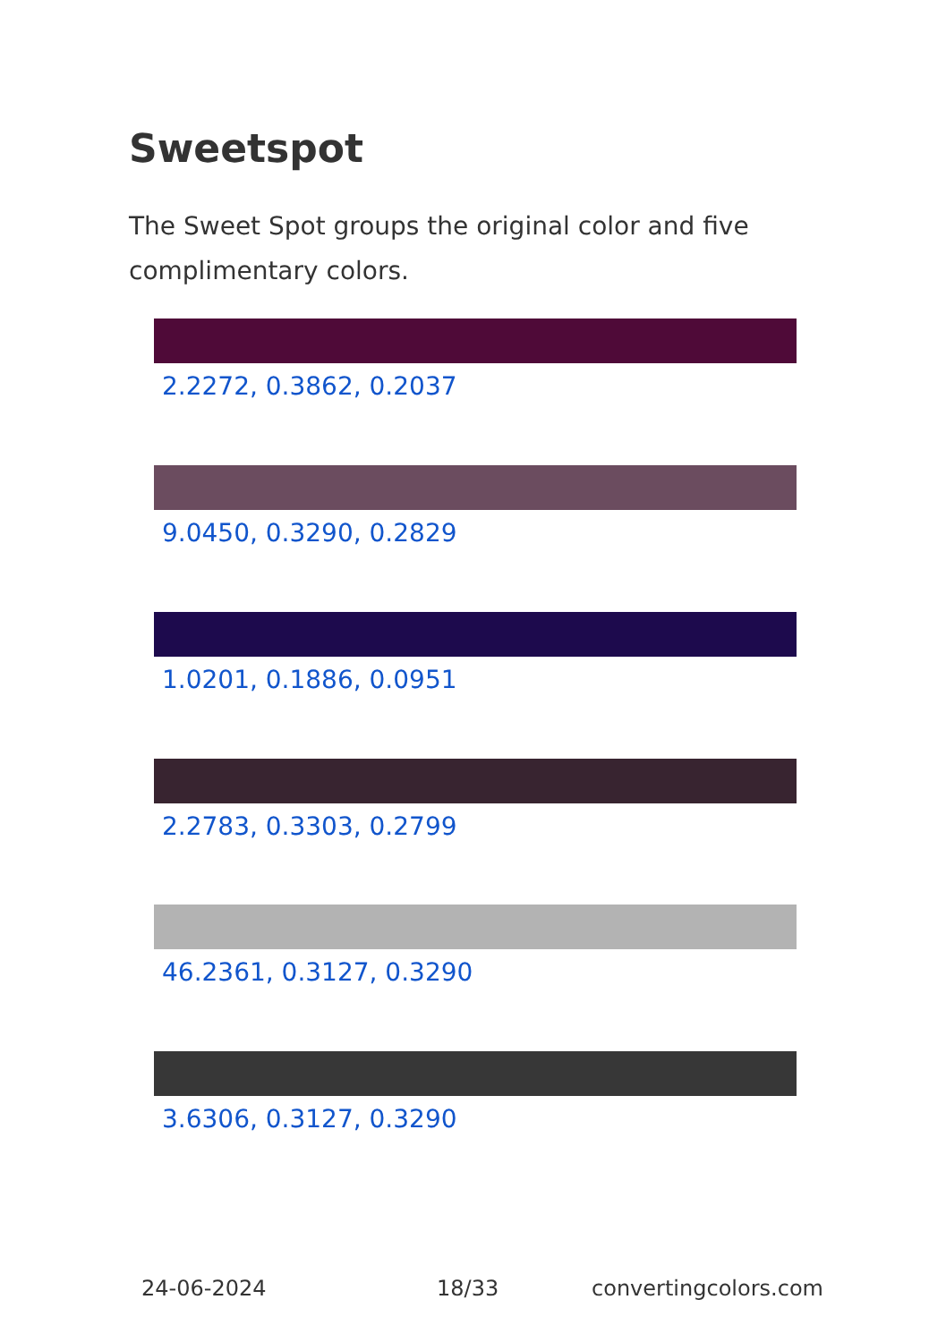Sweetspot
The Sweet Spot groups the original color and five complimentary colors.
2.2272, 0.3862, 0.2037
9.0450, 0.3290, 0.2829
1.0201, 0.1886, 0.0951
2.2783, 0.3303, 0.2799
46.2361, 0.3127, 0.3290
3.6306, 0.3127, 0.3290
24-06-2024 18/33 convertingcolors.com